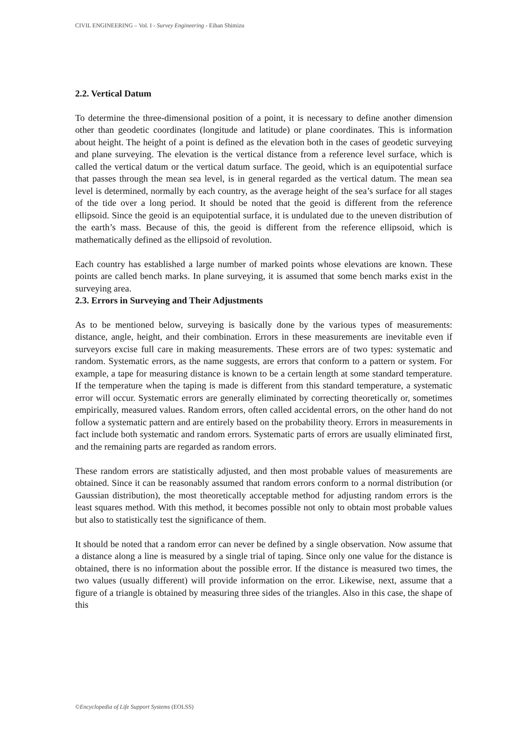CIVIL ENGINEERING – Vol. I - Survey Engineering - Eihan Shimizu
2.2. Vertical Datum
To determine the three-dimensional position of a point, it is necessary to define another dimension other than geodetic coordinates (longitude and latitude) or plane coordinates. This is information about height. The height of a point is defined as the elevation both in the cases of geodetic surveying and plane surveying. The elevation is the vertical distance from a reference level surface, which is called the vertical datum or the vertical datum surface. The geoid, which is an equipotential surface that passes through the mean sea level, is in general regarded as the vertical datum. The mean sea level is determined, normally by each country, as the average height of the sea’s surface for all stages of the tide over a long period. It should be noted that the geoid is different from the reference ellipsoid. Since the geoid is an equipotential surface, it is undulated due to the uneven distribution of the earth’s mass. Because of this, the geoid is different from the reference ellipsoid, which is mathematically defined as the ellipsoid of revolution.
Each country has established a large number of marked points whose elevations are known. These points are called bench marks. In plane surveying, it is assumed that some bench marks exist in the surveying area.
2.3. Errors in Surveying and Their Adjustments
As to be mentioned below, surveying is basically done by the various types of measurements: distance, angle, height, and their combination. Errors in these measurements are inevitable even if surveyors excise full care in making measurements. These errors are of two types: systematic and random. Systematic errors, as the name suggests, are errors that conform to a pattern or system. For example, a tape for measuring distance is known to be a certain length at some standard temperature. If the temperature when the taping is made is different from this standard temperature, a systematic error will occur. Systematic errors are generally eliminated by correcting theoretically or, sometimes empirically, measured values. Random errors, often called accidental errors, on the other hand do not follow a systematic pattern and are entirely based on the probability theory. Errors in measurements in fact include both systematic and random errors. Systematic parts of errors are usually eliminated first, and the remaining parts are regarded as random errors.
These random errors are statistically adjusted, and then most probable values of measurements are obtained. Since it can be reasonably assumed that random errors conform to a normal distribution (or Gaussian distribution), the most theoretically acceptable method for adjusting random errors is the least squares method. With this method, it becomes possible not only to obtain most probable values but also to statistically test the significance of them.
It should be noted that a random error can never be defined by a single observation. Now assume that a distance along a line is measured by a single trial of taping. Since only one value for the distance is obtained, there is no information about the possible error. If the distance is measured two times, the two values (usually different) will provide information on the error. Likewise, next, assume that a figure of a triangle is obtained by measuring three sides of the triangles. Also in this case, the shape of this
©Encyclopedia of Life Support Systems (EOLSS)